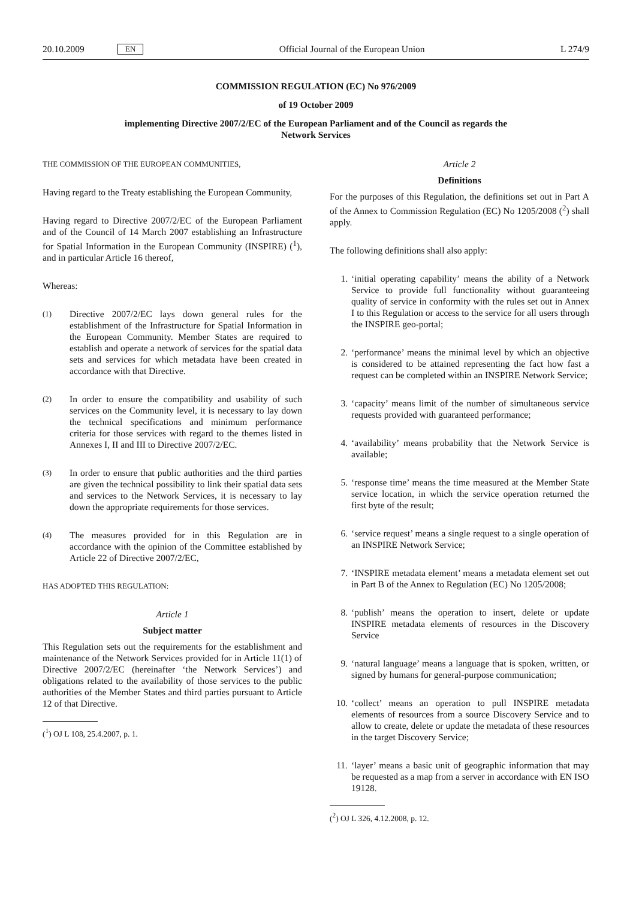20.10.2009 EN Official Journal of the European Union L 274/9
COMMISSION REGULATION (EC) No 976/2009
of 19 October 2009
implementing Directive 2007/2/EC of the European Parliament and of the Council as regards the
Network Services
THE COMMISSION OF THE EUROPEAN COMMUNITIES,
Having regard to the Treaty establishing the European Community,
Having regard to Directive 2007/2/EC of the European Parliament and of the Council of 14 March 2007 establishing an Infrastructure for Spatial Information in the European Community (INSPIRE) (<sup>1</sup>), and in particular Article 16 thereof,
Whereas:
(1) Directive 2007/2/EC lays down general rules for the establishment of the Infrastructure for Spatial Information in the European Community. Member States are required to establish and operate a network of services for the spatial data sets and services for which metadata have been created in accordance with that Directive.
(2) In order to ensure the compatibility and usability of such services on the Community level, it is necessary to lay down the technical specifications and minimum performance criteria for those services with regard to the themes listed in Annexes I, II and III to Directive 2007/2/EC.
(3) In order to ensure that public authorities and the third parties are given the technical possibility to link their spatial data sets and services to the Network Services, it is necessary to lay down the appropriate requirements for those services.
(4) The measures provided for in this Regulation are in accordance with the opinion of the Committee established by Article 22 of Directive 2007/2/EC,
HAS ADOPTED THIS REGULATION:
Article 1
Subject matter
This Regulation sets out the requirements for the establishment and maintenance of the Network Services provided for in Article 11(1) of Directive 2007/2/EC (hereinafter ‘the Network Services’) and obligations related to the availability of those services to the public authorities of the Member States and third parties pursuant to Article 12 of that Directive.
(<sup>1</sup>) OJ L 108, 25.4.2007, p. 1.
Article 2
Definitions
For the purposes of this Regulation, the definitions set out in Part A of the Annex to Commission Regulation (EC) No 1205/2008 (<sup>2</sup>) shall apply.
The following definitions shall also apply:
1. ‘initial operating capability’ means the ability of a Network Service to provide full functionality without guaranteeing quality of service in conformity with the rules set out in Annex I to this Regulation or access to the service for all users through the INSPIRE geo-portal;
2. ‘performance’ means the minimal level by which an objective is considered to be attained representing the fact how fast a request can be completed within an INSPIRE Network Service;
3. ‘capacity’ means limit of the number of simultaneous service requests provided with guaranteed performance;
4. ‘availability’ means probability that the Network Service is available;
5. ‘response time’ means the time measured at the Member State service location, in which the service operation returned the first byte of the result;
6. ‘service request’ means a single request to a single operation of an INSPIRE Network Service;
7. ‘INSPIRE metadata element’ means a metadata element set out in Part B of the Annex to Regulation (EC) No 1205/2008;
8. ‘publish’ means the operation to insert, delete or update INSPIRE metadata elements of resources in the Discovery Service
9. ‘natural language’ means a language that is spoken, written, or signed by humans for general-purpose communication;
10. ‘collect’ means an operation to pull INSPIRE metadata elements of resources from a source Discovery Service and to allow to create, delete or update the metadata of these resources in the target Discovery Service;
11. ‘layer’ means a basic unit of geographic information that may be requested as a map from a server in accordance with EN ISO 19128.
(<sup>2</sup>) OJ L 326, 4.12.2008, p. 12.